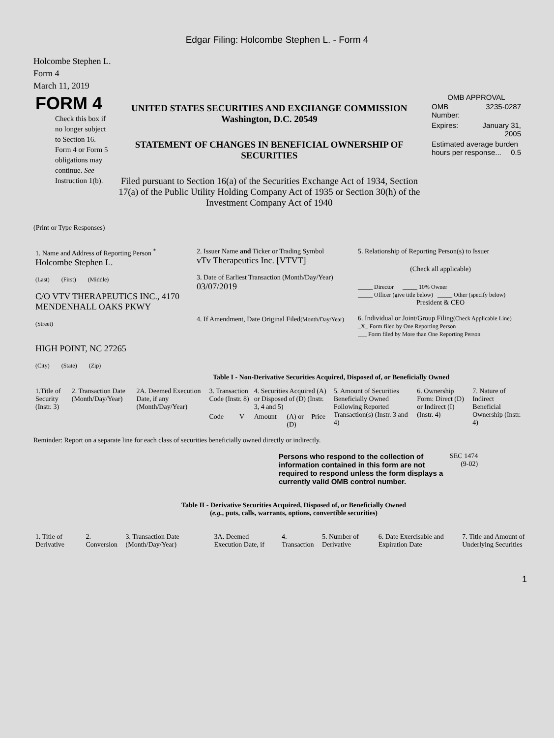Edgar Filing: Holcombe Stephen L. - Form 4
Holcombe Stephen L.
Form 4
March 11, 2019
| FORM 4 Check this box if no longer subject to Section 16. Form 4 or Form 5 obligations may continue. See Instruction 1(b). | UNITED STATES SECURITIES AND EXCHANGE COMMISSION Washington, D.C. 20549 STATEMENT OF CHANGES IN BENEFICIAL OWNERSHIP OF SECURITIES Filed pursuant to Section 16(a) of the Securities Exchange Act of 1934, Section 17(a) of the Public Utility Holding Company Act of 1935 or Section 30(h) of the Investment Company Act of 1940 | OMB APPROVAL / OMB Number: / 3235-0287 / / Expires: / January 31, 2005 / / Estimated average burden hours per response... 0.5 / / |
(Print or Type Responses)
| 1. Name and Address of Reporting Person <sup>*</sup> Holcombe Stephen L. (Last) (First) (Middle) C/O VTV THERAPEUTICS INC., 4170 MENDENHALL OAKS PKWY (Street) HIGH POINT, NC 27265 (City) (State) (Zip) | 2. Issuer Name and Ticker or Trading Symbol vTv Therapeutics Inc. [VTVT] 3. Date of Earliest Transaction (Month/Day/Year) 03/07/2019 4. If Amendment, Date Original Filed (Month/Day/Year) | 5. Relationship of Reporting Person(s) to Issuer (Check all applicable) _____ Director _____ 10% Owner _____ Officer (give title below) _____ Other (specify below) President & CEO 6. Individual or Joint/Group Filing (Check Applicable Line) _X_ Form filed by One Reporting Person ___ Form filed by More than One Reporting Person |
Table I - Non-Derivative Securities Acquired, Disposed of, or Beneficially Owned
| 1.Title of Security (Instr. 3) | 2. Transaction Date (Month/Day/Year) | 2A. Deemed Execution Date, if any (Month/Day/Year) | 3. Transaction Code (Instr. 8) | | 4. Securities Acquired (A) or Disposed of (D) (Instr. 3, 4 and 5) | | | 5. Amount of Securities Beneficially Owned Following Reported Transaction(s) (Instr. 3 and 4) | 6. Ownership Form: Direct (D) or Indirect (I) (Instr. 4) | 7. Nature of Indirect Beneficial Ownership (Instr. 4) |
| --- | --- | --- | --- | --- | --- | --- | --- | --- | --- | --- |
| | | | Code | V | Amount | (A) or (D) | Price | | | |
Reminder: Report on a separate line for each class of securities beneficially owned directly or indirectly.
| Persons who respond to the collection of information contained in this form are not required to respond unless the form displays a currently valid OMB control number. | SEC 1474 (9-02) |
Table II - Derivative Securities Acquired, Disposed of, or Beneficially Owned
(e.g., puts, calls, warrants, options, convertible securities)
| 1. Title of Derivative | 2. Conversion | 3. Transaction Date (Month/Day/Year) | 3A. Deemed Execution Date, if | 4. Transaction | 5. Number of Derivative | 6. Date Exercisable and Expiration Date | 7. Title and Amount of Underlying Securities |
| --- | --- | --- | --- | --- | --- | --- | --- |
1